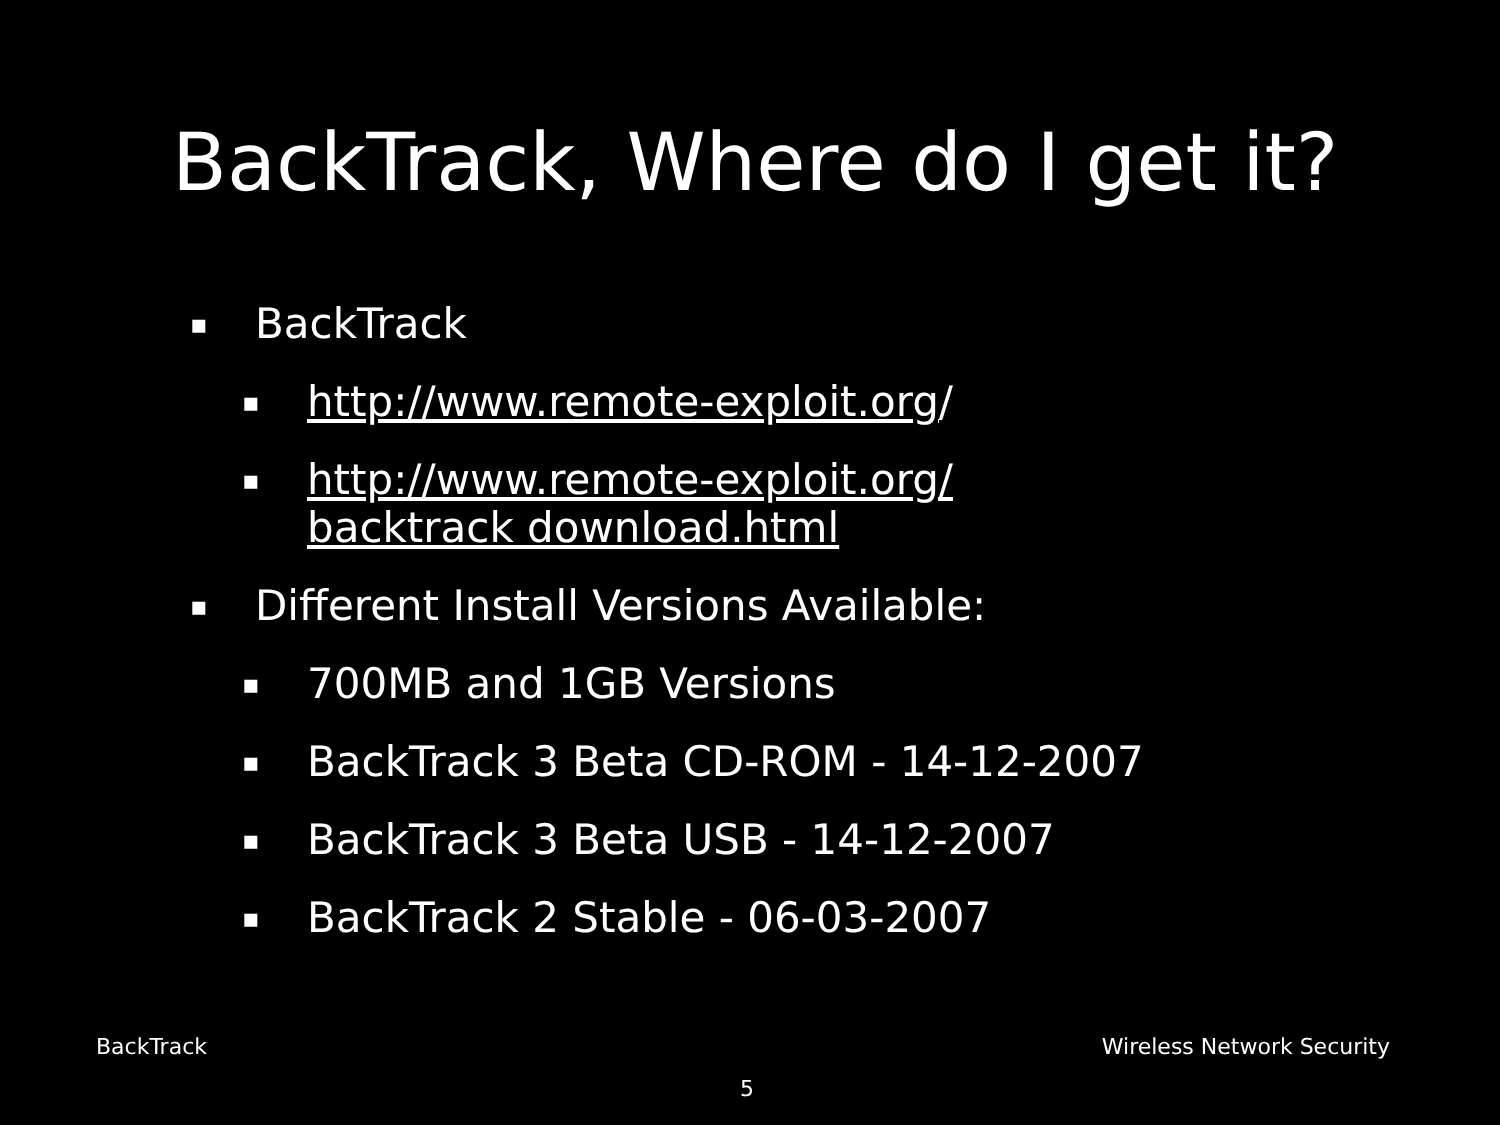BackTrack, Where do I get it?
▪ BackTrack
▪ http://www.remote-exploit.org/
▪ http://www.remote-exploit.org/
backtrack download.html
▪ Different Install Versions Available:
▪ 700MB and 1GB Versions
▪ BackTrack 3 Beta CD-ROM - 14-12-2007
▪ BackTrack 3 Beta USB - 14-12-2007
▪ BackTrack 2 Stable - 06-03-2007
BackTrack Wireless Network Security
5